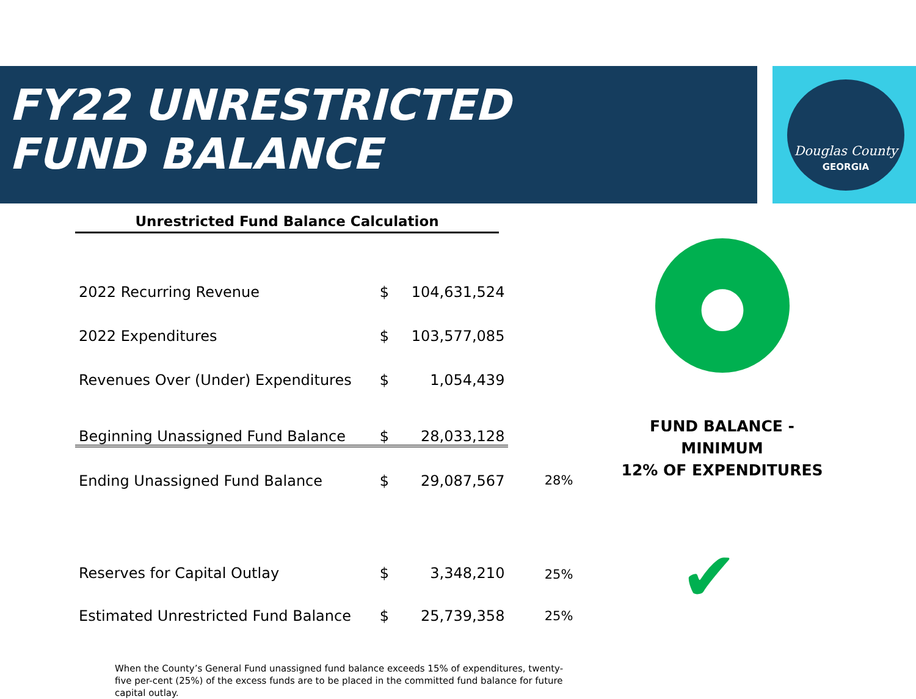Douglas County
GEORGIA
FY22 UNRESTRICTED FUND BALANCE
Unrestricted Fund Balance Calculation
| 2022 Recurring Revenue | $ | 104,631,524 | |
| 2022 Expenditures | $ | 103,577,085 | |
| Revenues Over (Under) Expenditures | $ | 1,054,439 | |
| Beginning Unassigned Fund Balance | $ | 28,033,128 | |
| Ending Unassigned Fund Balance | $ | 29,087,567 | 28% |
| Reserves for Capital Outlay | $ | 3,348,210 | 25% |
| Estimated Unrestricted Fund Balance | $ | 25,739,358 | 25% |
When the County’s General Fund unassigned fund balance exceeds 15% of expenditures, twenty-five per-cent (25%) of the excess funds are to be placed in the committed fund balance for future capital outlay.
●
FUND BALANCE - MINIMUM
12% OF EXPENDITURES
✔